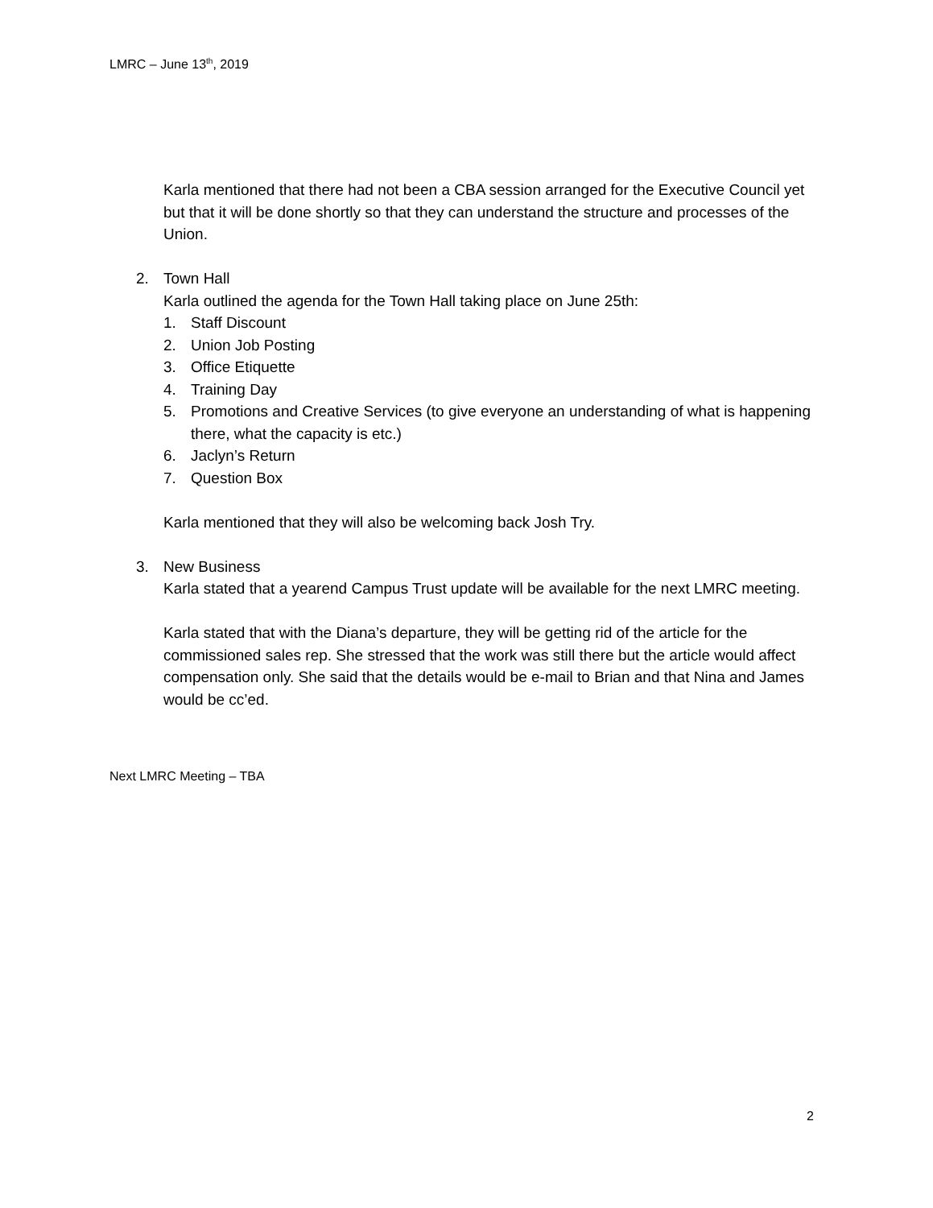LMRC – June 13<sup>th</sup>, 2019
Karla mentioned that there had not been a CBA session arranged for the Executive Council yet but that it will be done shortly so that they can understand the structure and processes of the Union.
2. Town Hall
Karla outlined the agenda for the Town Hall taking place on June 25th:
1. Staff Discount
2. Union Job Posting
3. Office Etiquette
4. Training Day
5. Promotions and Creative Services (to give everyone an understanding of what is happening there, what the capacity is etc.)
6. Jaclyn’s Return
7. Question Box
Karla mentioned that they will also be welcoming back Josh Try.
3. New Business
Karla stated that a yearend Campus Trust update will be available for the next LMRC meeting.
Karla stated that with the Diana’s departure, they will be getting rid of the article for the commissioned sales rep. She stressed that the work was still there but the article would affect compensation only. She said that the details would be e-mail to Brian and that Nina and James would be cc’ed.
Next LMRC Meeting – TBA
2